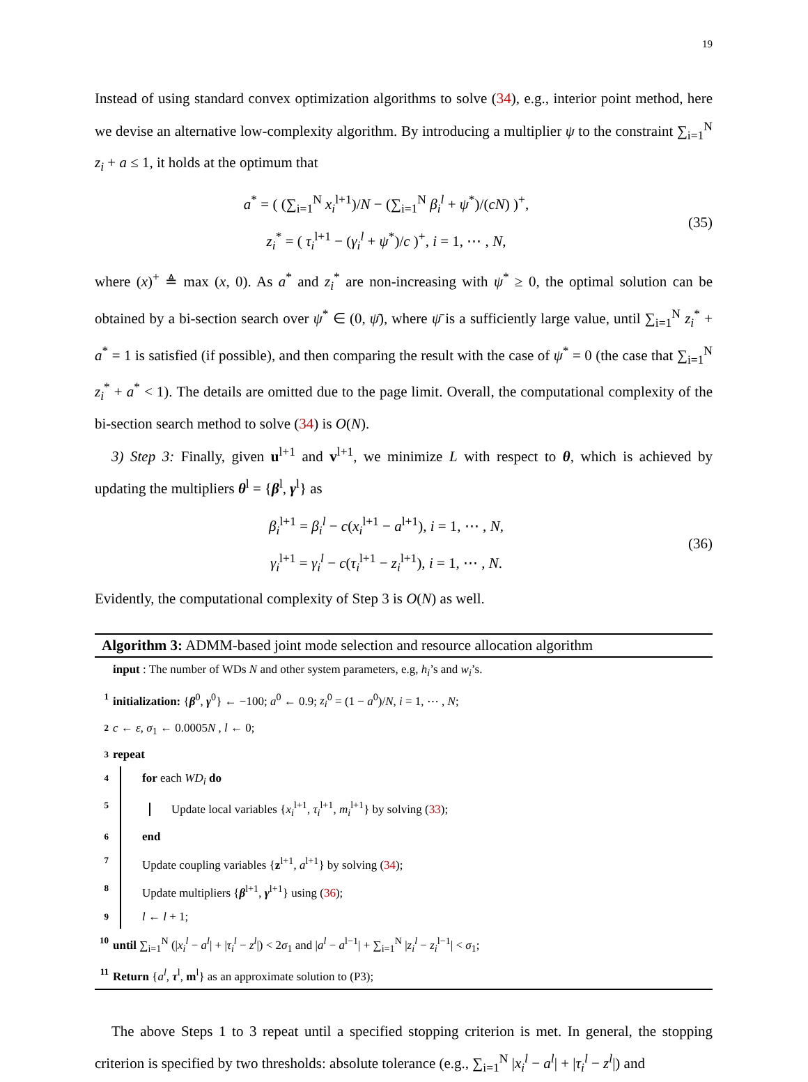19
Instead of using standard convex optimization algorithms to solve (34), e.g., interior point method, here we devise an alternative low-complexity algorithm. By introducing a multiplier ψ to the constraint ∑<sub>i=1</sub><sup>N</sup> z<sub>i</sub> + a ≤ 1, it holds at the optimum that
a<sup>*</sup> = ( (∑<sub>i=1</sub><sup>N</sup> x<sub>i</sub><sup>l+1</sup>)/N − (∑<sub>i=1</sub><sup>N</sup> β<sub>i</sub><sup>l</sup> + ψ<sup>*</sup>)/(cN) )<sup>+</sup>,
z<sub>i</sub><sup>*</sup> = ( τ<sub>i</sub><sup>l+1</sup> − (γ<sub>i</sub><sup>l</sup> + ψ<sup>*</sup>)/c )<sup>+</sup>, i = 1, ⋯ , N,
(35)
where (x)<sup>+</sup> ≜ max (x, 0). As a<sup>*</sup> and z<sub>i</sub><sup>*</sup> are non-increasing with ψ<sup>*</sup> ≥ 0, the optimal solution can be obtained by a bi-section search over ψ<sup>*</sup> ∈ (0, ψ̄), where ψ̄ is a sufficiently large value, until ∑<sub>i=1</sub><sup>N</sup> z<sub>i</sub><sup>*</sup> + a<sup>*</sup> = 1 is satisfied (if possible), and then comparing the result with the case of ψ<sup>*</sup> = 0 (the case that ∑<sub>i=1</sub><sup>N</sup> z<sub>i</sub><sup>*</sup> + a<sup>*</sup> < 1). The details are omitted due to the page limit. Overall, the computational complexity of the bi-section search method to solve (34) is O(N).
3) Step 3: Finally, given u<sup>l+1</sup> and v<sup>l+1</sup>, we minimize L with respect to θ, which is achieved by updating the multipliers θ<sup>l</sup> = {β<sup>l</sup>, γ<sup>l</sup>} as
β<sub>i</sub><sup>l+1</sup> = β<sub>i</sub><sup>l</sup> − c(x<sub>i</sub><sup>l+1</sup> − a<sup>l+1</sup>), i = 1, ⋯ , N,
γ<sub>i</sub><sup>l+1</sup> = γ<sub>i</sub><sup>l</sup> − c(τ<sub>i</sub><sup>l+1</sup> − z<sub>i</sub><sup>l+1</sup>), i = 1, ⋯ , N.
(36)
Evidently, the computational complexity of Step 3 is O(N) as well.
Algorithm 3: ADMM-based joint mode selection and resource allocation algorithm
input : The number of WDs N and other system parameters, e.g, h<sub>i</sub>’s and w<sub>i</sub>’s.
1 initialization: {β<sup>0</sup>, γ<sup>0</sup>} ← −100; a<sup>0</sup> ← 0.9; z<sub>i</sub><sup>0</sup> = (1 − a<sup>0</sup>)/N, i = 1, ⋯ , N;
2 c ← ε, σ<sub>1</sub> ← 0.0005N , l ← 0;
3 repeat
4 for each WD<sub>i</sub> do
5 Update local variables {x<sub>i</sub><sup>l+1</sup>, τ<sub>i</sub><sup>l+1</sup>, m<sub>i</sub><sup>l+1</sup>} by solving (33);
6 end
7 Update coupling variables {z<sup>l+1</sup>, a<sup>l+1</sup>} by solving (34);
8 Update multipliers {β<sup>l+1</sup>, γ<sup>l+1</sup>} using (36);
9 l ← l + 1;
10 until ∑<sub>i=1</sub><sup>N</sup> (|x<sub>i</sub><sup>l</sup> − a<sup>l</sup>| + |τ<sub>i</sub><sup>l</sup> − z<sup>l</sup>|) < 2σ<sub>1</sub> and |a<sup>l</sup> − a<sup>l−1</sup>| + ∑<sub>i=1</sub><sup>N</sup> |z<sub>i</sub><sup>l</sup> − z<sub>i</sub><sup>l−1</sup>| < σ<sub>1</sub>;
11 Return {a<sup>l</sup>, τ<sup>l</sup>, m<sup>l</sup>} as an approximate solution to (P3);
The above Steps 1 to 3 repeat until a specified stopping criterion is met. In general, the stopping criterion is specified by two thresholds: absolute tolerance (e.g., ∑<sub>i=1</sub><sup>N</sup> |x<sub>i</sub><sup>l</sup> − a<sup>l</sup>| + |τ<sub>i</sub><sup>l</sup> − z<sup>l</sup>|) and